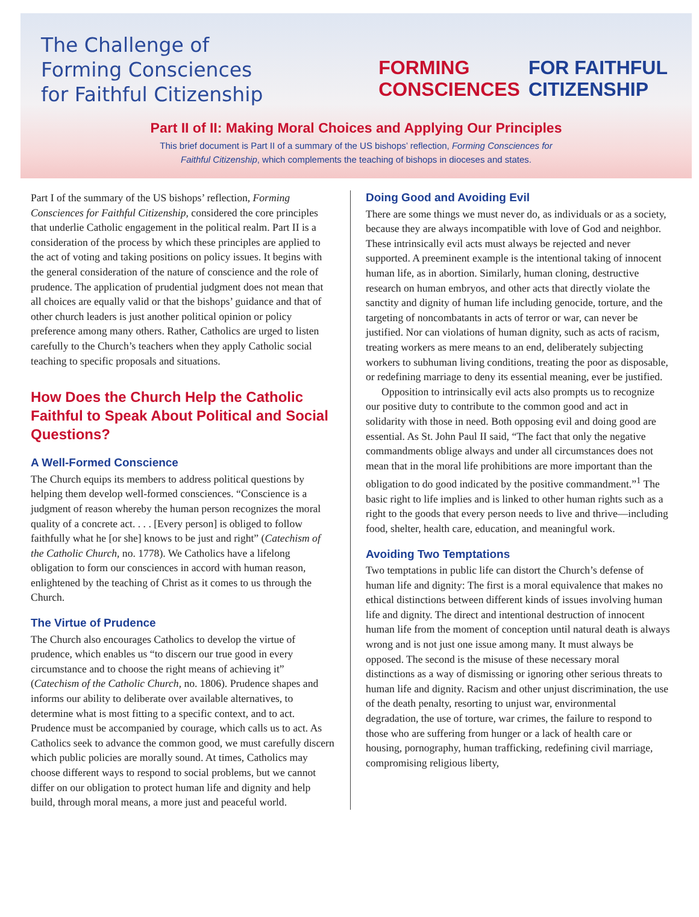The Challenge of
Forming Consciences
for Faithful Citizenship
FORMING
CONSCIENCES
FOR FAITHFUL
CITIZENSHIP
Part II of II: Making Moral Choices and Applying Our Principles
This brief document is Part II of a summary of the US bishops’ reflection, Forming Consciences for
Faithful Citizenship, which complements the teaching of bishops in dioceses and states.
Part I of the summary of the US bishops’ reflection, Forming Consciences for Faithful Citizenship, considered the core principles that underlie Catholic engagement in the political realm. Part II is a consideration of the process by which these principles are applied to the act of voting and taking positions on policy issues. It begins with the general consideration of the nature of conscience and the role of prudence. The application of prudential judgment does not mean that all choices are equally valid or that the bishops’ guidance and that of other church leaders is just another political opinion or policy preference among many others. Rather, Catholics are urged to listen carefully to the Church’s teachers when they apply Catholic social teaching to specific proposals and situations.
How Does the Church Help the Catholic Faithful to Speak About Political and Social Questions?
A Well-Formed Conscience
The Church equips its members to address political questions by helping them develop well-formed consciences. “Conscience is a judgment of reason whereby the human person recognizes the moral quality of a concrete act. . . . [Every person] is obliged to follow faithfully what he [or she] knows to be just and right” (Catechism of the Catholic Church, no. 1778). We Catholics have a lifelong obligation to form our consciences in accord with human reason, enlightened by the teaching of Christ as it comes to us through the Church.
The Virtue of Prudence
The Church also encourages Catholics to develop the virtue of prudence, which enables us “to discern our true good in every circumstance and to choose the right means of achieving it” (Catechism of the Catholic Church, no. 1806). Prudence shapes and informs our ability to deliberate over available alternatives, to determine what is most fitting to a specific context, and to act. Prudence must be accompanied by courage, which calls us to act. As Catholics seek to advance the common good, we must carefully discern which public policies are morally sound. At times, Catholics may choose different ways to respond to social problems, but we cannot differ on our obligation to protect human life and dignity and help build, through moral means, a more just and peaceful world.
Doing Good and Avoiding Evil
There are some things we must never do, as individuals or as a society, because they are always incompatible with love of God and neighbor. These intrinsically evil acts must always be rejected and never supported. A preeminent example is the intentional taking of innocent human life, as in abortion. Similarly, human cloning, destructive research on human embryos, and other acts that directly violate the sanctity and dignity of human life including genocide, torture, and the targeting of noncombatants in acts of terror or war, can never be justified. Nor can violations of human dignity, such as acts of racism, treating workers as mere means to an end, deliberately subjecting workers to subhuman living conditions, treating the poor as disposable, or redefining marriage to deny its essential meaning, ever be justified.
Opposition to intrinsically evil acts also prompts us to recognize our positive duty to contribute to the common good and act in solidarity with those in need. Both opposing evil and doing good are essential. As St. John Paul II said, “The fact that only the negative commandments oblige always and under all circumstances does not mean that in the moral life prohibitions are more important than the obligation to do good indicated by the positive commandment.”<sup>1</sup> The basic right to life implies and is linked to other human rights such as a right to the goods that every person needs to live and thrive—including food, shelter, health care, education, and meaningful work.
Avoiding Two Temptations
Two temptations in public life can distort the Church’s defense of human life and dignity: The first is a moral equivalence that makes no ethical distinctions between different kinds of issues involving human life and dignity. The direct and intentional destruction of innocent human life from the moment of conception until natural death is always wrong and is not just one issue among many. It must always be opposed. The second is the misuse of these necessary moral distinctions as a way of dismissing or ignoring other serious threats to human life and dignity. Racism and other unjust discrimination, the use of the death penalty, resorting to unjust war, environmental degradation, the use of torture, war crimes, the failure to respond to those who are suffering from hunger or a lack of health care or housing, pornography, human trafficking, redefining civil marriage, compromising religious liberty,